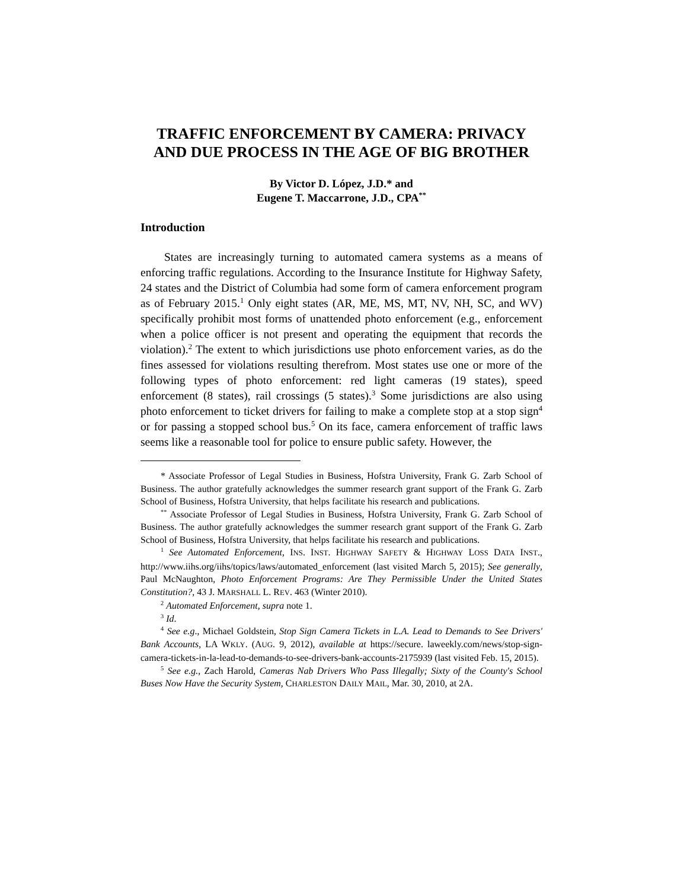TRAFFIC ENFORCEMENT BY CAMERA: PRIVACY AND DUE PROCESS IN THE AGE OF BIG BROTHER
By Victor D. López, J.D.* and
Eugene T. Maccarrone, J.D., CPA<sup>**</sup>
Introduction
States are increasingly turning to automated camera systems as a means of enforcing traffic regulations. According to the Insurance Institute for Highway Safety, 24 states and the District of Columbia had some form of camera enforcement program as of February 2015.<sup>1</sup> Only eight states (AR, ME, MS, MT, NV, NH, SC, and WV) specifically prohibit most forms of unattended photo enforcement (e.g., enforcement when a police officer is not present and operating the equipment that records the violation).<sup>2</sup> The extent to which jurisdictions use photo enforcement varies, as do the fines assessed for violations resulting therefrom. Most states use one or more of the following types of photo enforcement: red light cameras (19 states), speed enforcement (8 states), rail crossings (5 states).<sup>3</sup> Some jurisdictions are also using photo enforcement to ticket drivers for failing to make a complete stop at a stop sign<sup>4</sup> or for passing a stopped school bus.<sup>5</sup> On its face, camera enforcement of traffic laws seems like a reasonable tool for police to ensure public safety. However, the
* Associate Professor of Legal Studies in Business, Hofstra University, Frank G. Zarb School of Business. The author gratefully acknowledges the summer research grant support of the Frank G. Zarb School of Business, Hofstra University, that helps facilitate his research and publications.
<sup>**</sup> Associate Professor of Legal Studies in Business, Hofstra University, Frank G. Zarb School of Business. The author gratefully acknowledges the summer research grant support of the Frank G. Zarb School of Business, Hofstra University, that helps facilitate his research and publications.
<sup>1</sup> See Automated Enforcement, INS. INST. HIGHWAY SAFETY & HIGHWAY LOSS DATA INST., http://www.iihs.org/iihs/topics/laws/automated_enforcement (last visited March 5, 2015); See generally, Paul McNaughton, Photo Enforcement Programs: Are They Permissible Under the United States Constitution?, 43 J. MARSHALL L. REV. 463 (Winter 2010).
<sup>2</sup> Automated Enforcement, supra note 1.
<sup>3</sup> Id.
<sup>4</sup> See e.g., Michael Goldstein, Stop Sign Camera Tickets in L.A. Lead to Demands to See Drivers' Bank Accounts, LA WKLY. (AUG. 9, 2012), available at https://secure. laweekly.com/news/stop-sign-camera-tickets-in-la-lead-to-demands-to-see-drivers-bank-accounts-2175939 (last visited Feb. 15, 2015).
<sup>5</sup> See e.g., Zach Harold, Cameras Nab Drivers Who Pass Illegally; Sixty of the County's School Buses Now Have the Security System, CHARLESTON DAILY MAIL, Mar. 30, 2010, at 2A.